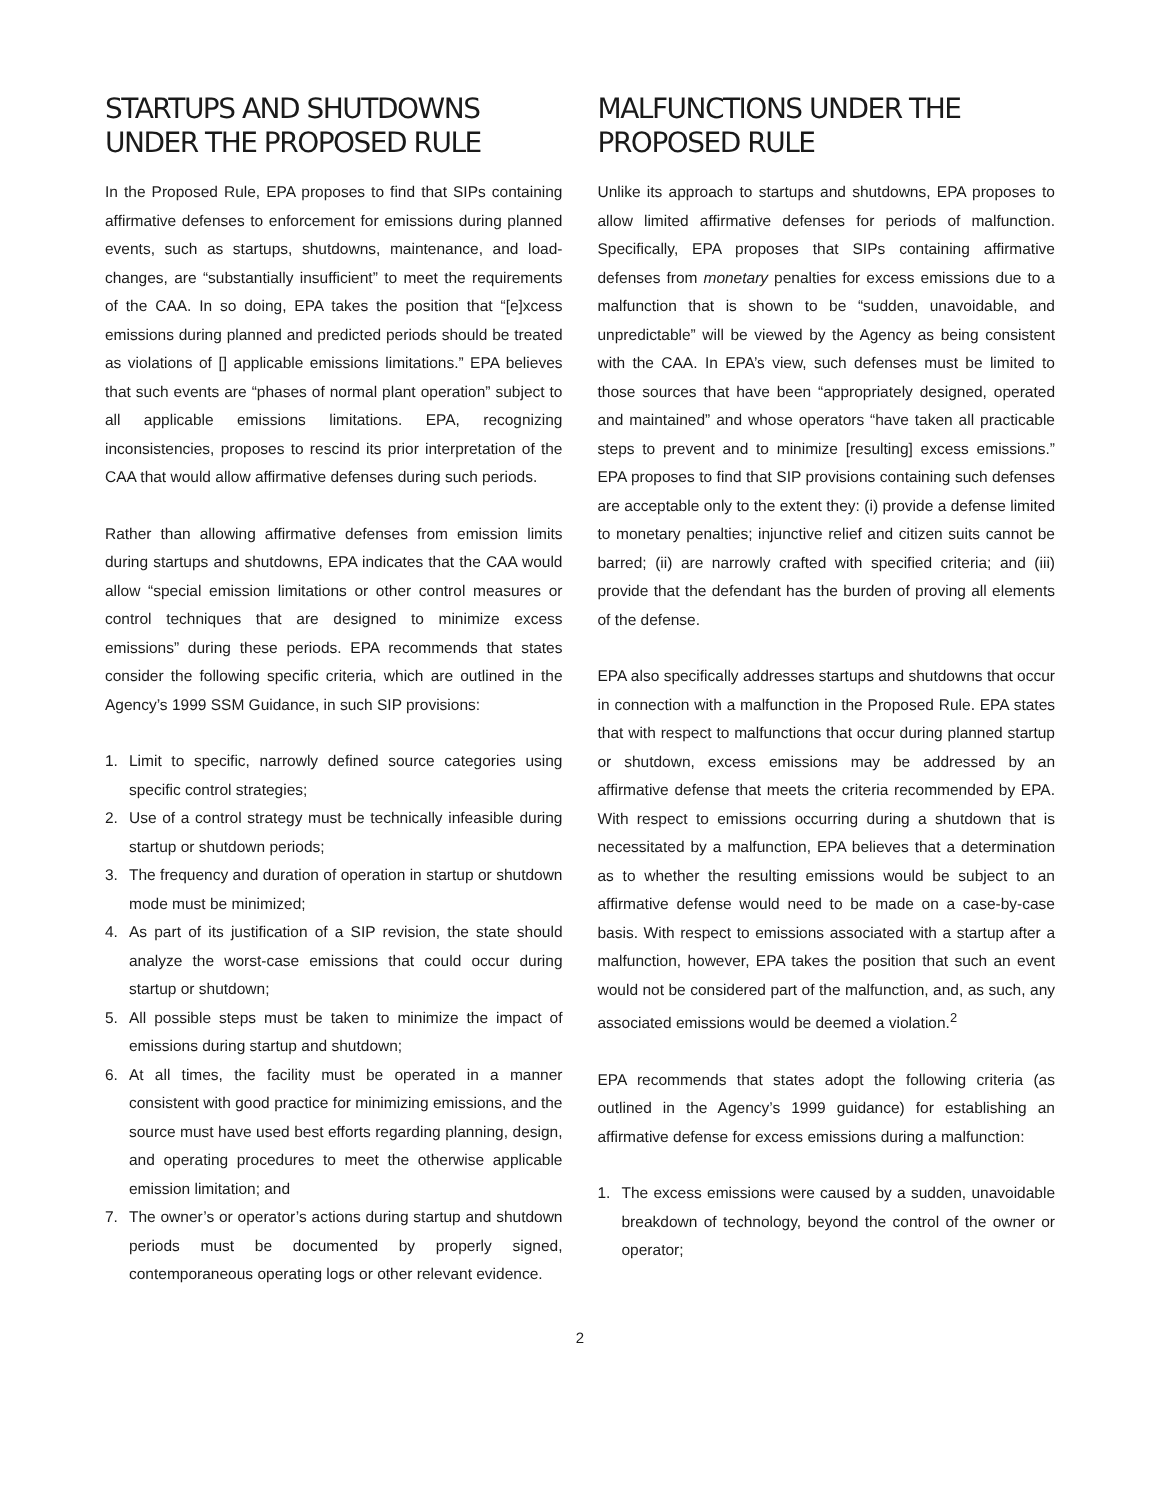STARTUPS AND SHUTDOWNS UNDER THE PROPOSED RULE
In the Proposed Rule, EPA proposes to find that SIPs containing affirmative defenses to enforcement for emissions during planned events, such as startups, shutdowns, maintenance, and load-changes, are “substantially insufficient” to meet the requirements of the CAA. In so doing, EPA takes the position that “[e]xcess emissions during planned and predicted periods should be treated as violations of [] applicable emissions limitations.” EPA believes that such events are “phases of normal plant operation” subject to all applicable emissions limitations. EPA, recognizing inconsistencies, proposes to rescind its prior interpretation of the CAA that would allow affirmative defenses during such periods.
Rather than allowing affirmative defenses from emission limits during startups and shutdowns, EPA indicates that the CAA would allow “special emission limitations or other control measures or control techniques that are designed to minimize excess emissions” during these periods. EPA recommends that states consider the following specific criteria, which are outlined in the Agency’s 1999 SSM Guidance, in such SIP provisions:
1. Limit to specific, narrowly defined source categories using specific control strategies;
2. Use of a control strategy must be technically infeasible during startup or shutdown periods;
3. The frequency and duration of operation in startup or shutdown mode must be minimized;
4. As part of its justification of a SIP revision, the state should analyze the worst-case emissions that could occur during startup or shutdown;
5. All possible steps must be taken to minimize the impact of emissions during startup and shutdown;
6. At all times, the facility must be operated in a manner consistent with good practice for minimizing emissions, and the source must have used best efforts regarding planning, design, and operating procedures to meet the otherwise applicable emission limitation; and
7. The owner’s or operator’s actions during startup and shutdown periods must be documented by properly signed, contemporaneous operating logs or other relevant evidence.
MALFUNCTIONS UNDER THE PROPOSED RULE
Unlike its approach to startups and shutdowns, EPA proposes to allow limited affirmative defenses for periods of malfunction. Specifically, EPA proposes that SIPs containing affirmative defenses from monetary penalties for excess emissions due to a malfunction that is shown to be “sudden, unavoidable, and unpredictable” will be viewed by the Agency as being consistent with the CAA. In EPA’s view, such defenses must be limited to those sources that have been “appropriately designed, operated and maintained” and whose operators “have taken all practicable steps to prevent and to minimize [resulting] excess emissions.” EPA proposes to find that SIP provisions containing such defenses are acceptable only to the extent they: (i) provide a defense limited to monetary penalties; injunctive relief and citizen suits cannot be barred; (ii) are narrowly crafted with specified criteria; and (iii) provide that the defendant has the burden of proving all elements of the defense.
EPA also specifically addresses startups and shutdowns that occur in connection with a malfunction in the Proposed Rule. EPA states that with respect to malfunctions that occur during planned startup or shutdown, excess emissions may be addressed by an affirmative defense that meets the criteria recommended by EPA. With respect to emissions occurring during a shutdown that is necessitated by a malfunction, EPA believes that a determination as to whether the resulting emissions would be subject to an affirmative defense would need to be made on a case-by-case basis. With respect to emissions associated with a startup after a malfunction, however, EPA takes the position that such an event would not be considered part of the malfunction, and, as such, any associated emissions would be deemed a violation.<sup>2</sup>
EPA recommends that states adopt the following criteria (as outlined in the Agency’s 1999 guidance) for establishing an affirmative defense for excess emissions during a malfunction:
1. The excess emissions were caused by a sudden, unavoidable breakdown of technology, beyond the control of the owner or operator;
2